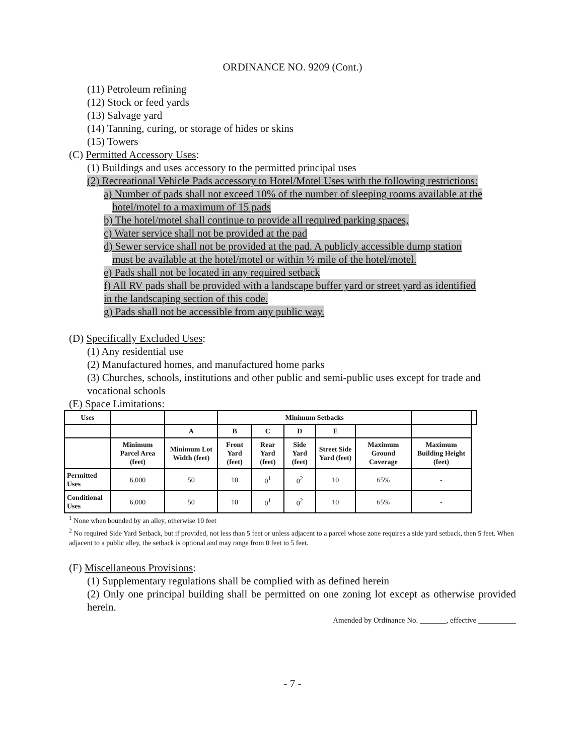ORDINANCE NO. 9209 (Cont.)
(11) Petroleum refining
(12) Stock or feed yards
(13) Salvage yard
(14) Tanning, curing, or storage of hides or skins
(15) Towers
(C) Permitted Accessory Uses:
(1) Buildings and uses accessory to the permitted principal uses
(2) Recreational Vehicle Pads accessory to Hotel/Motel Uses with the following restrictions:
a) Number of pads shall not exceed 10% of the number of sleeping rooms available at the
hotel/motel to a maximum of 15 pads
b) The hotel/motel shall continue to provide all required parking spaces,
c) Water service shall not be provided at the pad
d) Sewer service shall not be provided at the pad. A publicly accessible dump station
must be available at the hotel/motel or within ½ mile of the hotel/motel.
e) Pads shall not be located in any required setback
f) All RV pads shall be provided with a landscape buffer yard or street yard as identified
in the landscaping section of this code.
g) Pads shall not be accessible from any public way.
(D) Specifically Excluded Uses:
(1) Any residential use
(2) Manufactured homes, and manufactured home parks
(3) Churches, schools, institutions and other public and semi-public uses except for trade and vocational schools
(E) Space Limitations:
| Uses | | | Minimum Setbacks | | | | | | |
| | | A | B | C | D | E | | | |
| | Minimum Parcel Area (feet) | Minimum Lot Width (feet) | Front Yard (feet) | Rear Yard (feet) | Side Yard (feet) | Street Side Yard (feet) | Maximum Ground Coverage | Maximum Building Height (feet) | |
| Permitted Uses | 6,000 | 50 | 10 | 0<sup>1</sup> | 0<sup>2</sup> | 10 | 65% | - | |
| Conditional Uses | 6,000 | 50 | 10 | 0<sup>1</sup> | 0<sup>2</sup> | 10 | 65% | - | |
<sup>1</sup> None when bounded by an alley, otherwise 10 feet
<sup>2</sup> No required Side Yard Setback, but if provided, not less than 5 feet or unless adjacent to a parcel whose zone requires a side yard setback, then 5 feet. When adjacent to a public alley, the setback is optional and may range from 0 feet to 5 feet.
(F) Miscellaneous Provisions:
(1) Supplementary regulations shall be complied with as defined herein
(2) Only one principal building shall be permitted on one zoning lot except as otherwise provided herein.
Amended by Ordinance No. _______, effective __________
- 7 -